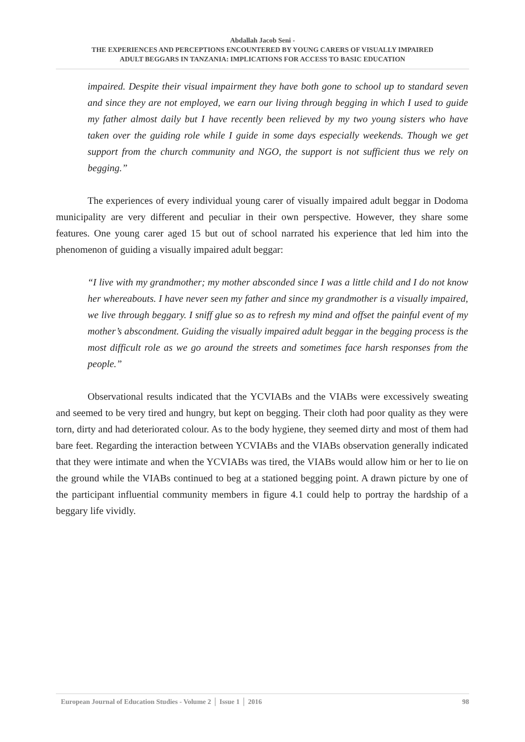Abdallah Jacob Seni -
THE EXPERIENCES AND PERCEPTIONS ENCOUNTERED BY YOUNG CARERS OF VISUALLY IMPAIRED
ADULT BEGGARS IN TANZANIA: IMPLICATIONS FOR ACCESS TO BASIC EDUCATION
impaired. Despite their visual impairment they have both gone to school up to standard seven and since they are not employed, we earn our living through begging in which I used to guide my father almost daily but I have recently been relieved by my two young sisters who have taken over the guiding role while I guide in some days especially weekends. Though we get support from the church community and NGO, the support is not sufficient thus we rely on begging.”
The experiences of every individual young carer of visually impaired adult beggar in Dodoma municipality are very different and peculiar in their own perspective. However, they share some features. One young carer aged 15 but out of school narrated his experience that led him into the phenomenon of guiding a visually impaired adult beggar:
“I live with my grandmother; my mother absconded since I was a little child and I do not know her whereabouts. I have never seen my father and since my grandmother is a visually impaired, we live through beggary. I sniff glue so as to refresh my mind and offset the painful event of my mother’s abscondment. Guiding the visually impaired adult beggar in the begging process is the most difficult role as we go around the streets and sometimes face harsh responses from the people.”
Observational results indicated that the YCVIABs and the VIABs were excessively sweating and seemed to be very tired and hungry, but kept on begging. Their cloth had poor quality as they were torn, dirty and had deteriorated colour. As to the body hygiene, they seemed dirty and most of them had bare feet. Regarding the interaction between YCVIABs and the VIABs observation generally indicated that they were intimate and when the YCVIABs was tired, the VIABs would allow him or her to lie on the ground while the VIABs continued to beg at a stationed begging point. A drawn picture by one of the participant influential community members in figure 4.1 could help to portray the hardship of a beggary life vividly.
European Journal of Education Studies - Volume 2 │ Issue 1 │ 2016 98